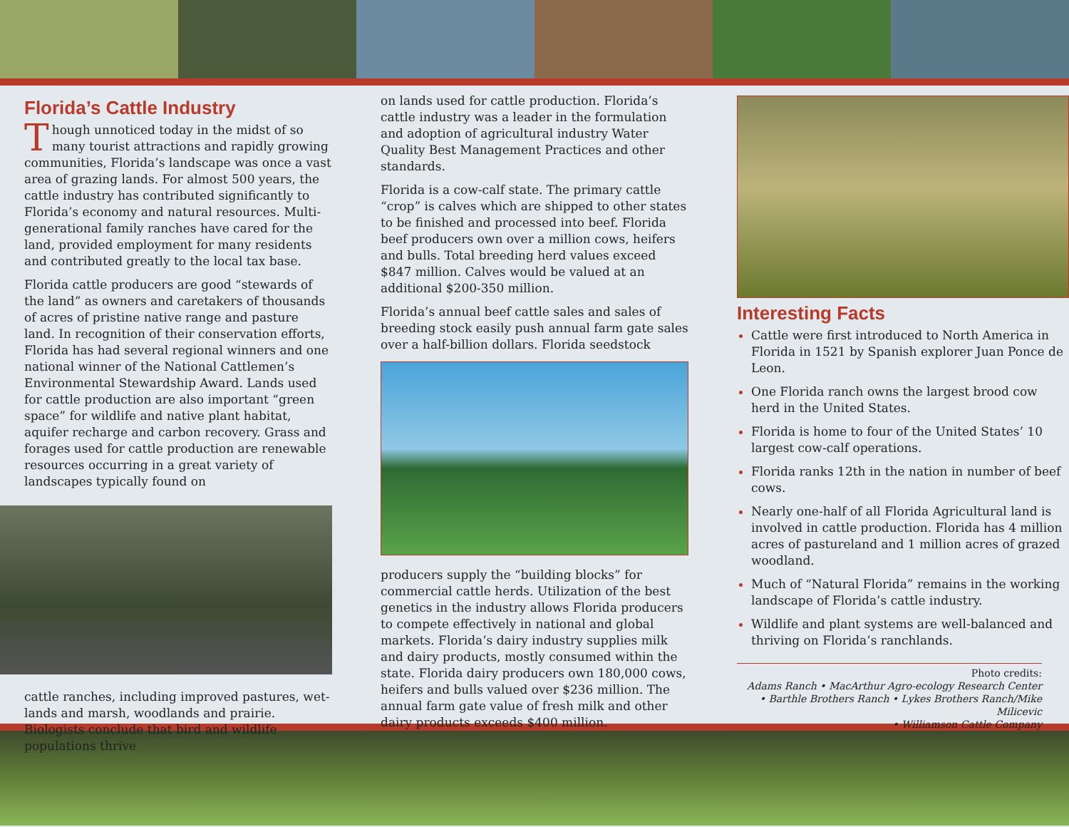Florida’s Cattle Industry
Though unnoticed today in the midst of so many tourist attractions and rapidly growing communities, Florida’s landscape was once a vast area of grazing lands. For almost 500 years, the cattle industry has contributed significantly to Florida’s economy and natural resources. Multi-generational family ranches have cared for the land, provided employment for many residents and contributed greatly to the local tax base.
Florida cattle producers are good “stewards of the land” as owners and caretakers of thousands of acres of pristine native range and pasture land. In recognition of their conservation efforts, Florida has had several regional winners and one national winner of the National Cattlemen’s Environmental Stewardship Award. Lands used for cattle production are also important “green space” for wildlife and native plant habitat, aquifer recharge and carbon recovery. Grass and forages used for cattle production are renewable resources occurring in a great variety of landscapes typically found on
cattle ranches, including improved pastures, wet-lands and marsh, woodlands and prairie. Biologists conclude that bird and wildlife populations thrive
on lands used for cattle production. Florida’s cattle industry was a leader in the formulation and adoption of agricultural industry Water Quality Best Management Practices and other standards.
Florida is a cow-calf state. The primary cattle “crop” is calves which are shipped to other states to be finished and processed into beef. Florida beef producers own over a million cows, heifers and bulls. Total breeding herd values exceed $847 million. Calves would be valued at an additional $200-350 million.
Florida’s annual beef cattle sales and sales of breeding stock easily push annual farm gate sales over a half-billion dollars. Florida seedstock
producers supply the “building blocks” for commercial cattle herds. Utilization of the best genetics in the industry allows Florida producers to compete effectively in national and global markets. Florida’s dairy industry supplies milk and dairy products, mostly consumed within the state. Florida dairy producers own 180,000 cows, heifers and bulls valued over $236 million. The annual farm gate value of fresh milk and other dairy products exceeds $400 million.
Interesting Facts
Cattle were first introduced to North America in Florida in 1521 by Spanish explorer Juan Ponce de Leon.
One Florida ranch owns the largest brood cow herd in the United States.
Florida is home to four of the United States’ 10 largest cow-calf operations.
Florida ranks 12th in the nation in number of beef cows.
Nearly one-half of all Florida Agricultural land is involved in cattle production. Florida has 4 million acres of pastureland and 1 million acres of grazed woodland.
Much of “Natural Florida” remains in the working landscape of Florida’s cattle industry.
Wildlife and plant systems are well-balanced and thriving on Florida’s ranchlands.
Photo credits:
Adams Ranch • MacArthur Agro-ecology Research Center
• Barthle Brothers Ranch • Lykes Brothers Ranch/Mike Milicevic
• Williamson Cattle Company